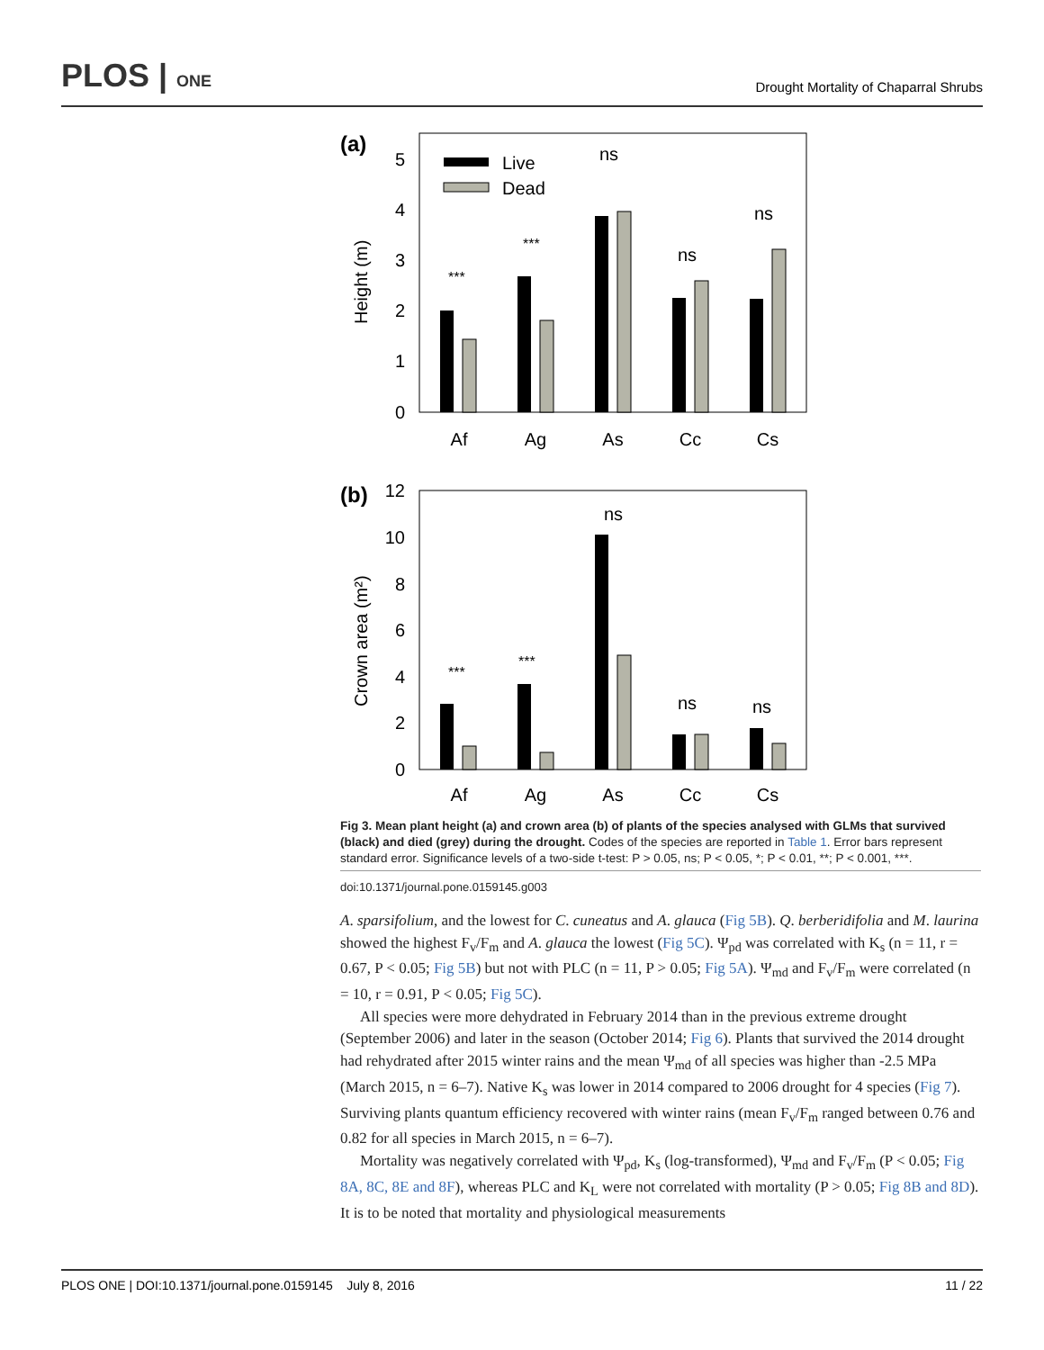PLOS | ONE Drought Mortality of Chaparral Shrubs
(a)
Height (m)
0
1
2
3
4
5
Live
Dead
***
***
ns
ns
ns
Af
Ag
As
Cc
Cs
(b)
Crown area (m²)
0
2
4
6
8
10
12
***
***
ns
ns
ns
Af
Ag
As
Cc
Cs
Fig 3. Mean plant height (a) and crown area (b) of plants of the species analysed with GLMs that survived (black) and died (grey) during the drought. Codes of the species are reported in Table 1. Error bars represent standard error. Significance levels of a two-side t-test: P > 0.05, ns; P < 0.05, *; P < 0.01, **; P < 0.001, ***.
doi:10.1371/journal.pone.0159145.g003
A. sparsifolium, and the lowest for C. cuneatus and A. glauca (Fig 5B). Q. berberidifolia and M. laurina showed the highest F<sub>v</sub>/F<sub>m</sub> and A. glauca the lowest (Fig 5C). Ψ<sub>pd</sub> was correlated with K<sub>s</sub> (n = 11, r = 0.67, P < 0.05; Fig 5B) but not with PLC (n = 11, P > 0.05; Fig 5A). Ψ<sub>md</sub> and F<sub>v</sub>/F<sub>m</sub> were correlated (n = 10, r = 0.91, P < 0.05; Fig 5C).
All species were more dehydrated in February 2014 than in the previous extreme drought (September 2006) and later in the season (October 2014; Fig 6). Plants that survived the 2014 drought had rehydrated after 2015 winter rains and the mean Ψ<sub>md</sub> of all species was higher than -2.5 MPa (March 2015, n = 6–7). Native K<sub>s</sub> was lower in 2014 compared to 2006 drought for 4 species (Fig 7). Surviving plants quantum efficiency recovered with winter rains (mean F<sub>v</sub>/F<sub>m</sub> ranged between 0.76 and 0.82 for all species in March 2015, n = 6–7).
Mortality was negatively correlated with Ψ<sub>pd</sub>, K<sub>s</sub> (log-transformed), Ψ<sub>md</sub> and F<sub>v</sub>/F<sub>m</sub> (P < 0.05; Fig 8A, 8C, 8E and 8F), whereas PLC and K<sub>L</sub> were not correlated with mortality (P > 0.05; Fig 8B and 8D). It is to be noted that mortality and physiological measurements
PLOS ONE | DOI:10.1371/journal.pone.0159145 July 8, 2016 11 / 22